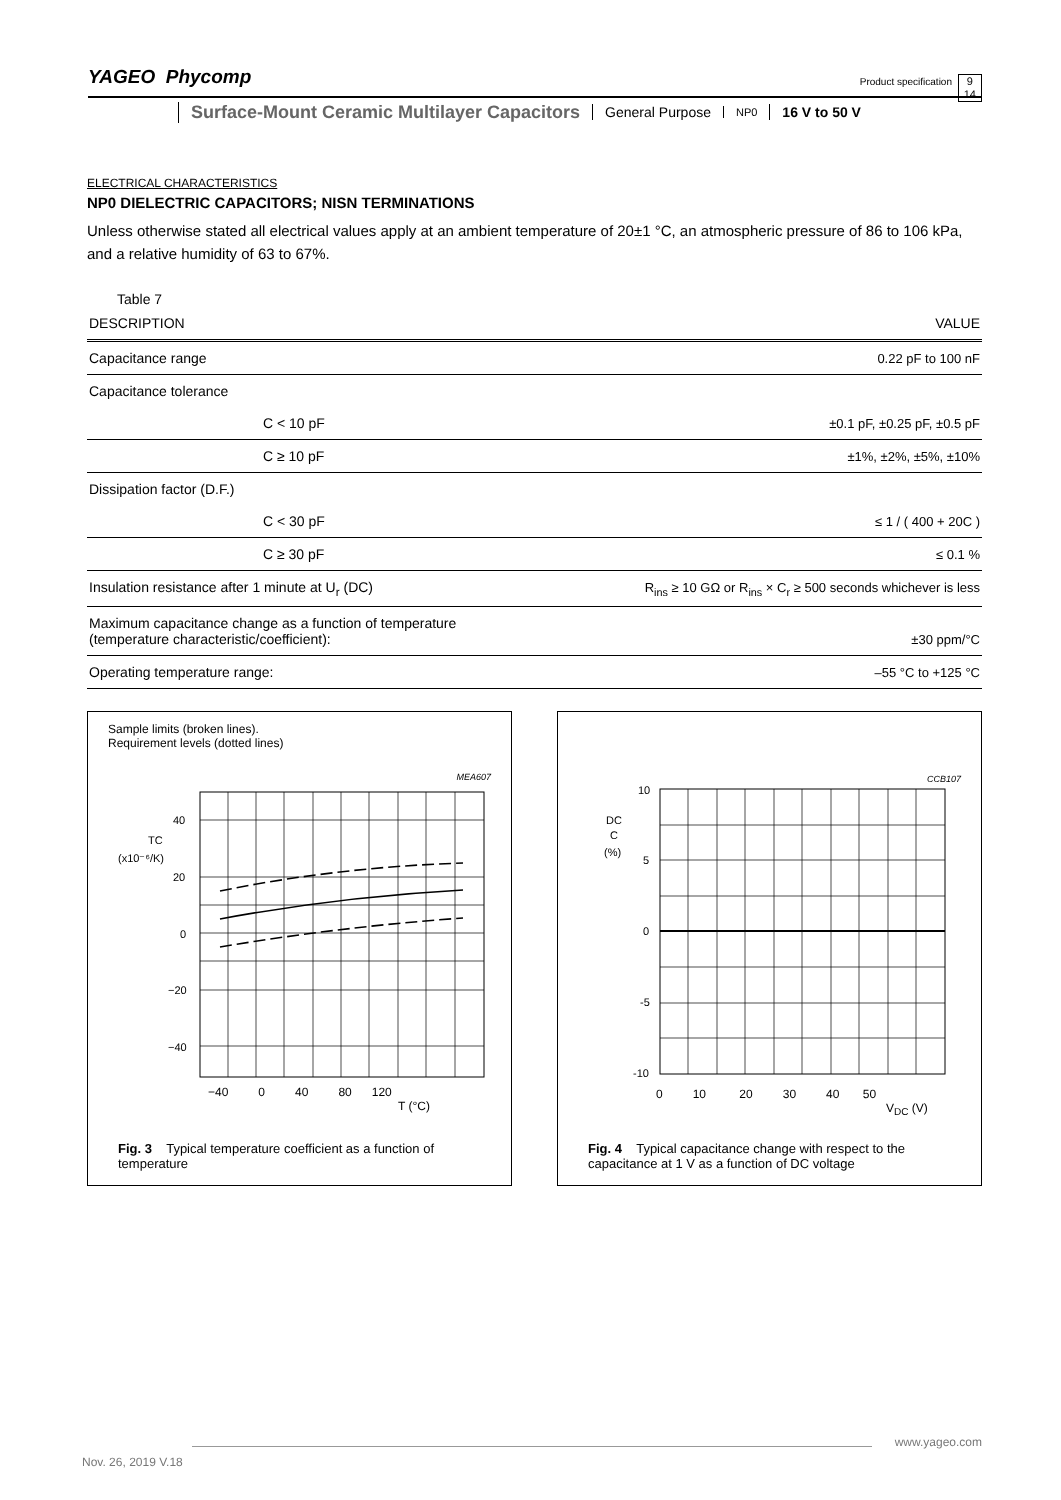YAGEO Phycomp Product specification 9
14
Surface-Mount Ceramic Multilayer Capacitors
General Purpose
NP0
16 V to 50 V
ELECTRICAL CHARACTERISTICS
NP0 DIELECTRIC CAPACITORS; NISN TERMINATIONS
Unless otherwise stated all electrical values apply at an ambient temperature of 20±1 °C, an atmospheric pressure of 86 to 106 kPa, and a relative humidity of 63 to 67%.
Table 7
| DESCRIPTION | | VALUE |
| --- | --- | --- |
| Capacitance range | | 0.22 pF to 100 nF |
| Capacitance tolerance | | |
| | C < 10 pF | ±0.1 pF, ±0.25 pF, ±0.5 pF |
| | C ≥ 10 pF | ±1%, ±2%, ±5%, ±10% |
| Dissipation factor (D.F.) | | |
| | C < 30 pF | ≤ 1 / ( 400 + 20C ) |
| | C ≥ 30 pF | ≤ 0.1 % |
| Insulation resistance after 1 minute at U<sub>r</sub> (DC) | | R<sub>ins</sub> ≥ 10 GΩ or R<sub>ins</sub> × C<sub>r</sub> ≥ 500 seconds whichever is less |
| Maximum capacitance change as a function of temperature (temperature characteristic/coefficient): | | ±30 ppm/°C |
| Operating temperature range: | | –55 °C to +125 °C |
Sample limits (broken lines).
Requirement levels (dotted lines)
MEA607
40
20
0
−20
−40
TC
(x10⁻⁶/K)
−40 0 40 80 120
T (°C)
Fig. 3 Typical temperature coefficient as a function of temperature
CCB107
10
5
0
-5
-10
DC
C
(%)
0 10 20 30 40 50
V<sub>DC</sub> (V)
Fig. 4 Typical capacitance change with respect to the capacitance at 1 V as a function of DC voltage
www.yageo.com Nov. 26, 2019 V.18